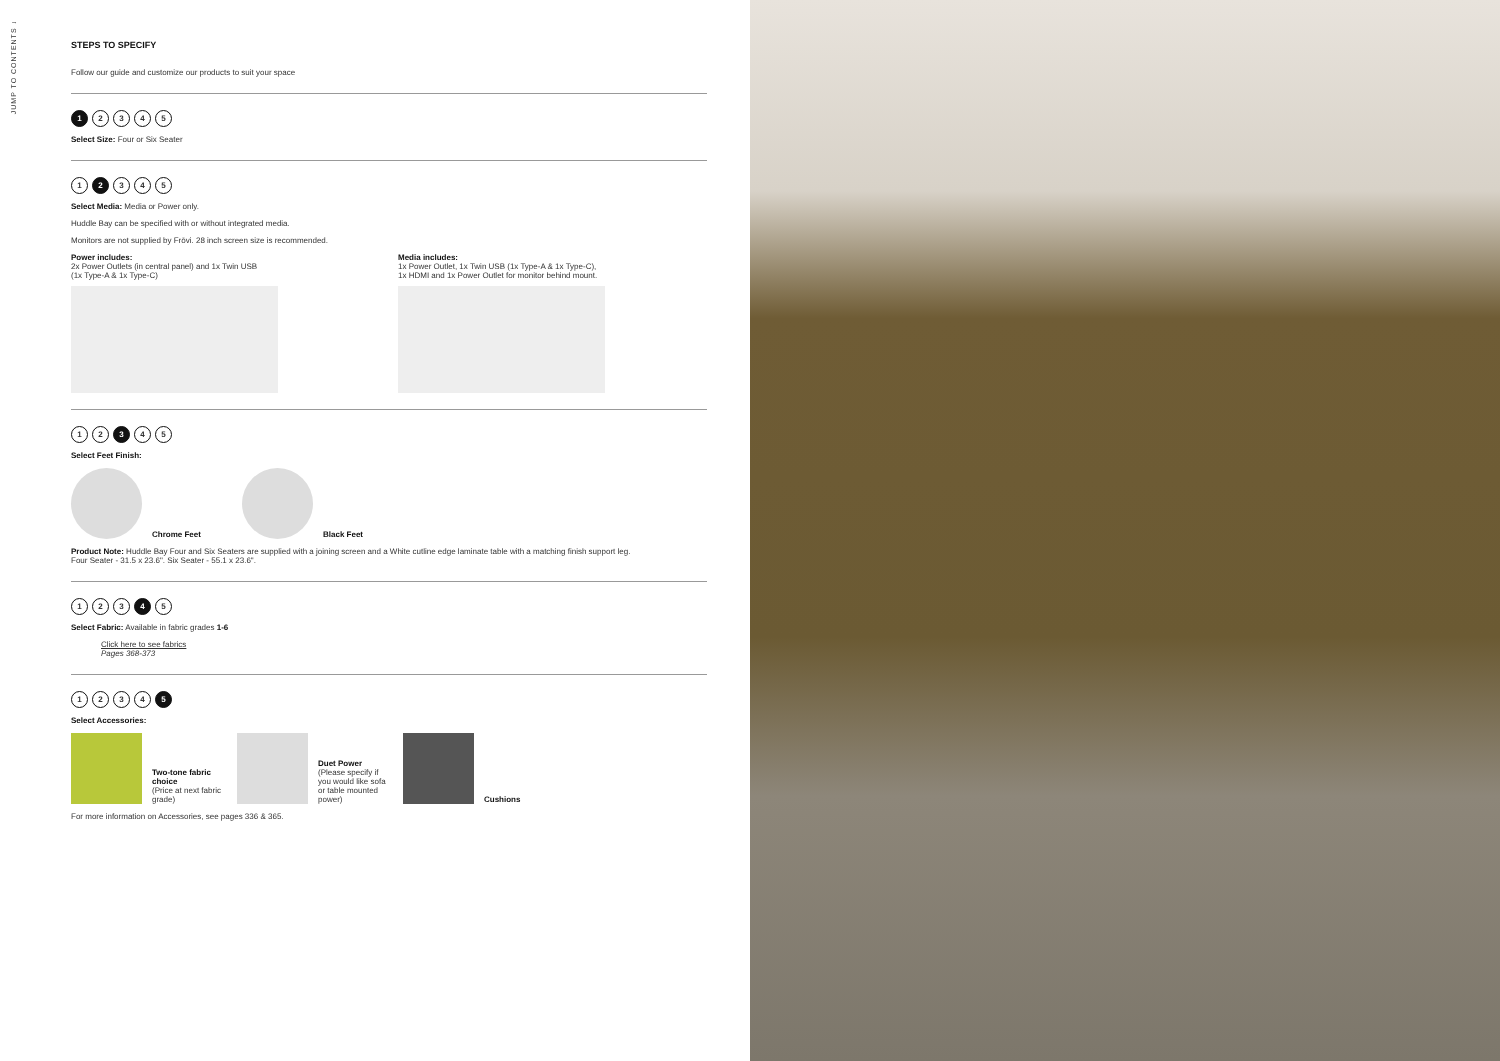JUMP TO CONTENTS ↓
STEPS TO SPECIFY
Follow our guide and customize our products to suit your space
1 2345
Select Size: Four or Six Seater
1 2 345
Select Media: Media or Power only.
Huddle Bay can be specified with or without integrated media.
Monitors are not supplied by Frōvi. 28 inch screen size is recommended.
Power includes:
2x Power Outlets (in central panel) and 1x Twin USB
(1x Type-A & 1x Type-C)
Media includes:
1x Power Outlet, 1x Twin USB (1x Type-A & 1x Type-C),
1x HDMI and 1x Power Outlet for monitor behind mount.
12 3 45
Select Feet Finish:
Chrome Feet
Black Feet
Product Note: Huddle Bay Four and Six Seaters are supplied with a joining screen and a White cutline edge laminate table with a matching finish support leg.
Four Seater - 31.5 x 23.6". Six Seater - 55.1 x 23.6".
123 4 5
Select Fabric: Available in fabric grades 1-6
Click here to see fabrics
Pages 368-373
1234 5
Select Accessories:
Two-tone fabric choice
(Price at next fabric grade)
Duet Power
(Please specify if you would like sofa or table mounted power)
Cushions
For more information on Accessories, see pages 336 & 365.